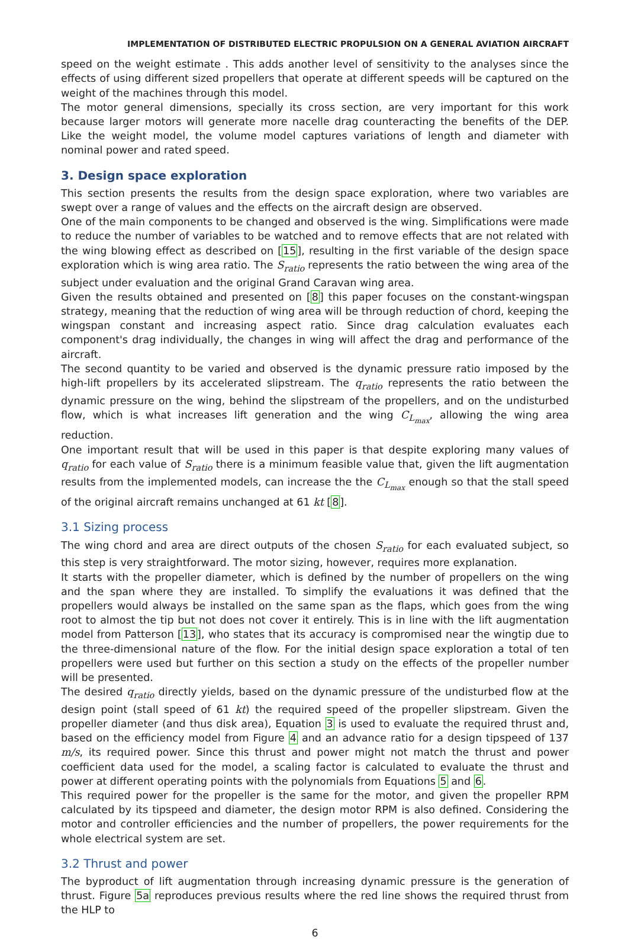IMPLEMENTATION OF DISTRIBUTED ELECTRIC PROPULSION ON A GENERAL AVIATION AIRCRAFT
speed on the weight estimate . This adds another level of sensitivity to the analyses since the effects of using different sized propellers that operate at different speeds will be captured on the weight of the machines through this model.
The motor general dimensions, specially its cross section, are very important for this work because larger motors will generate more nacelle drag counteracting the benefits of the DEP. Like the weight model, the volume model captures variations of length and diameter with nominal power and rated speed.
3. Design space exploration
This section presents the results from the design space exploration, where two variables are swept over a range of values and the effects on the aircraft design are observed.
One of the main components to be changed and observed is the wing. Simplifications were made to reduce the number of variables to be watched and to remove effects that are not related with the wing blowing effect as described on [15], resulting in the first variable of the design space exploration which is wing area ratio. The S<sub>ratio</sub> represents the ratio between the wing area of the subject under evaluation and the original Grand Caravan wing area.
Given the results obtained and presented on [8] this paper focuses on the constant-wingspan strategy, meaning that the reduction of wing area will be through reduction of chord, keeping the wingspan constant and increasing aspect ratio. Since drag calculation evaluates each component's drag individually, the changes in wing will affect the drag and performance of the aircraft.
The second quantity to be varied and observed is the dynamic pressure ratio imposed by the high-lift propellers by its accelerated slipstream. The q<sub>ratio</sub> represents the ratio between the dynamic pressure on the wing, behind the slipstream of the propellers, and on the undisturbed flow, which is what increases lift generation and the wing C<sub>L<sub>max</sub></sub>, allowing the wing area reduction.
One important result that will be used in this paper is that despite exploring many values of q<sub>ratio</sub> for each value of S<sub>ratio</sub> there is a minimum feasible value that, given the lift augmentation results from the implemented models, can increase the the C<sub>L<sub>max</sub></sub> enough so that the stall speed of the original aircraft remains unchanged at 61 kt [8].
3.1 Sizing process
The wing chord and area are direct outputs of the chosen S<sub>ratio</sub> for each evaluated subject, so this step is very straightforward. The motor sizing, however, requires more explanation.
It starts with the propeller diameter, which is defined by the number of propellers on the wing and the span where they are installed. To simplify the evaluations it was defined that the propellers would always be installed on the same span as the flaps, which goes from the wing root to almost the tip but not does not cover it entirely. This is in line with the lift augmentation model from Patterson [13], who states that its accuracy is compromised near the wingtip due to the three-dimensional nature of the flow. For the initial design space exploration a total of ten propellers were used but further on this section a study on the effects of the propeller number will be presented.
The desired q<sub>ratio</sub> directly yields, based on the dynamic pressure of the undisturbed flow at the design point (stall speed of 61 kt) the required speed of the propeller slipstream. Given the propeller diameter (and thus disk area), Equation 3 is used to evaluate the required thrust and, based on the efficiency model from Figure 4 and an advance ratio for a design tipspeed of 137 m/s, its required power. Since this thrust and power might not match the thrust and power coefficient data used for the model, a scaling factor is calculated to evaluate the thrust and power at different operating points with the polynomials from Equations 5 and 6.
This required power for the propeller is the same for the motor, and given the propeller RPM calculated by its tipspeed and diameter, the design motor RPM is also defined. Considering the motor and controller efficiencies and the number of propellers, the power requirements for the whole electrical system are set.
3.2 Thrust and power
The byproduct of lift augmentation through increasing dynamic pressure is the generation of thrust. Figure 5a reproduces previous results where the red line shows the required thrust from the HLP to
6